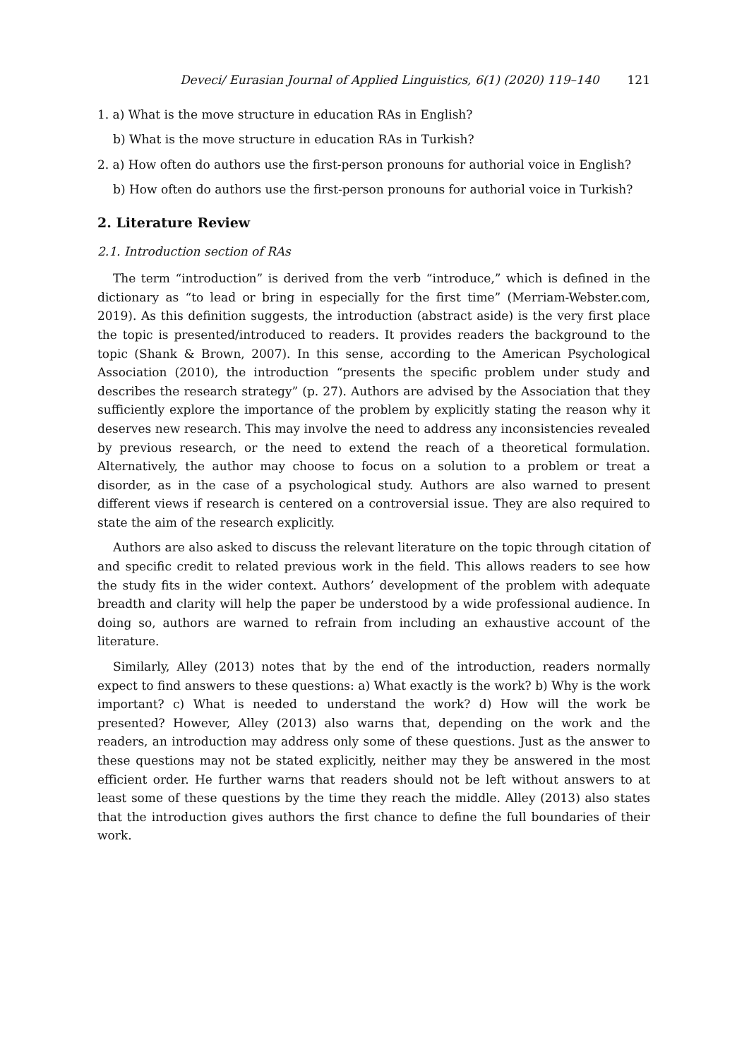Deveci/ Eurasian Journal of Applied Linguistics, 6(1) (2020) 119–140 121
1. a) What is the move structure in education RAs in English?
b) What is the move structure in education RAs in Turkish?
2. a) How often do authors use the first-person pronouns for authorial voice in English?
b) How often do authors use the first-person pronouns for authorial voice in Turkish?
2. Literature Review
2.1. Introduction section of RAs
The term “introduction” is derived from the verb “introduce,” which is defined in the dictionary as “to lead or bring in especially for the first time” (Merriam-Webster.com, 2019). As this definition suggests, the introduction (abstract aside) is the very first place the topic is presented/introduced to readers. It provides readers the background to the topic (Shank & Brown, 2007). In this sense, according to the American Psychological Association (2010), the introduction “presents the specific problem under study and describes the research strategy” (p. 27). Authors are advised by the Association that they sufficiently explore the importance of the problem by explicitly stating the reason why it deserves new research. This may involve the need to address any inconsistencies revealed by previous research, or the need to extend the reach of a theoretical formulation. Alternatively, the author may choose to focus on a solution to a problem or treat a disorder, as in the case of a psychological study. Authors are also warned to present different views if research is centered on a controversial issue. They are also required to state the aim of the research explicitly.
Authors are also asked to discuss the relevant literature on the topic through citation of and specific credit to related previous work in the field. This allows readers to see how the study fits in the wider context. Authors’ development of the problem with adequate breadth and clarity will help the paper be understood by a wide professional audience. In doing so, authors are warned to refrain from including an exhaustive account of the literature.
Similarly, Alley (2013) notes that by the end of the introduction, readers normally expect to find answers to these questions: a) What exactly is the work? b) Why is the work important? c) What is needed to understand the work? d) How will the work be presented? However, Alley (2013) also warns that, depending on the work and the readers, an introduction may address only some of these questions. Just as the answer to these questions may not be stated explicitly, neither may they be answered in the most efficient order. He further warns that readers should not be left without answers to at least some of these questions by the time they reach the middle. Alley (2013) also states that the introduction gives authors the first chance to define the full boundaries of their work.